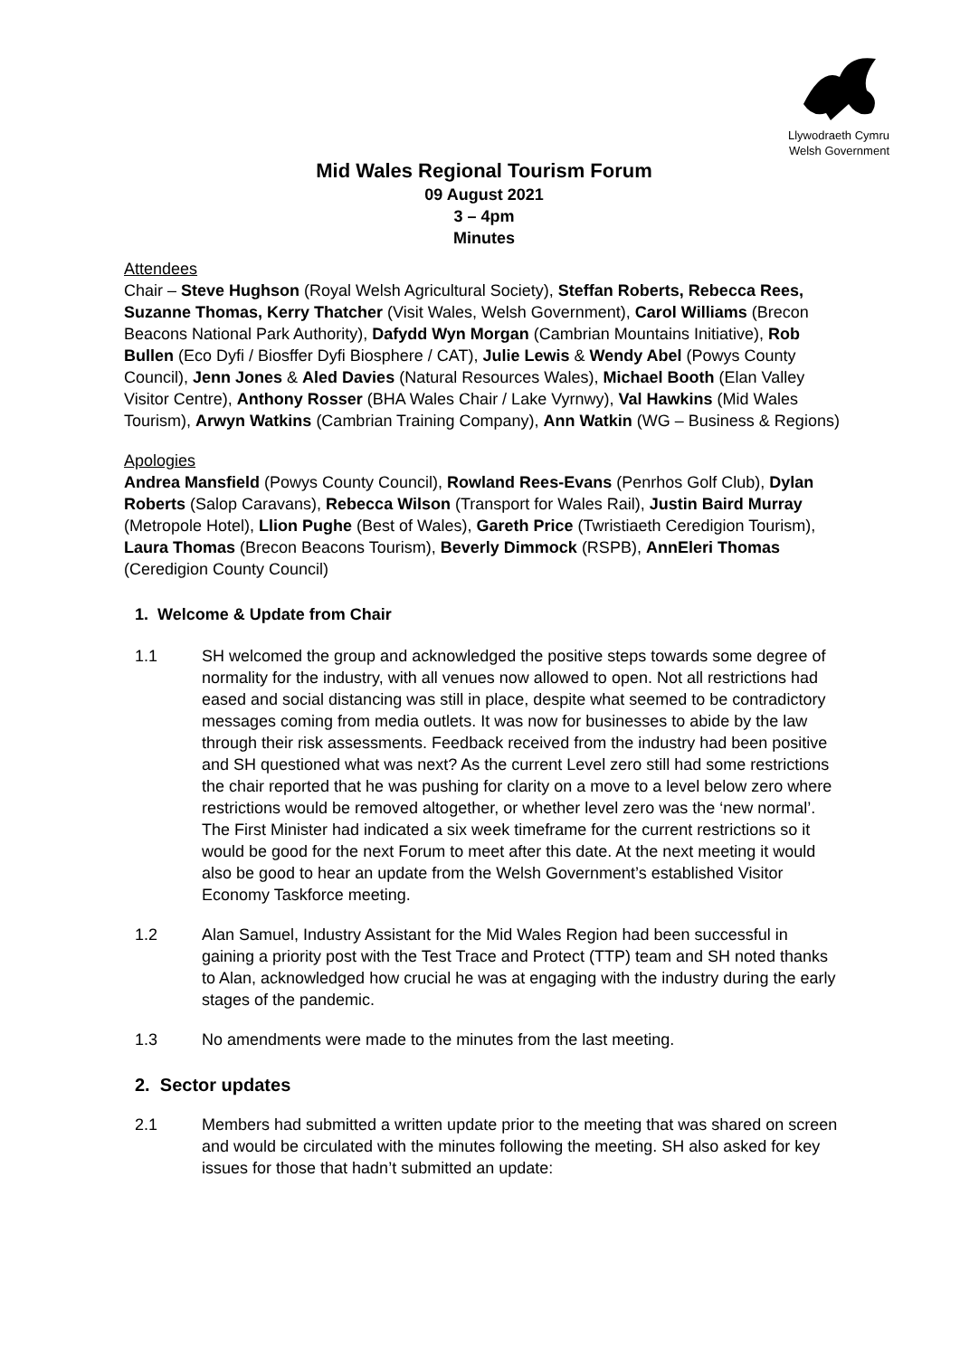Llywodraeth Cymru
Welsh Government
Mid Wales Regional Tourism Forum
09 August 2021
3 – 4pm
Minutes
Attendees
Chair – Steve Hughson (Royal Welsh Agricultural Society), Steffan Roberts, Rebecca Rees, Suzanne Thomas, Kerry Thatcher (Visit Wales, Welsh Government), Carol Williams (Brecon Beacons National Park Authority), Dafydd Wyn Morgan (Cambrian Mountains Initiative), Rob Bullen (Eco Dyfi / Biosffer Dyfi Biosphere / CAT), Julie Lewis & Wendy Abel (Powys County Council), Jenn Jones & Aled Davies (Natural Resources Wales), Michael Booth (Elan Valley Visitor Centre), Anthony Rosser (BHA Wales Chair / Lake Vyrnwy), Val Hawkins (Mid Wales Tourism), Arwyn Watkins (Cambrian Training Company), Ann Watkin (WG – Business & Regions)
Apologies
Andrea Mansfield (Powys County Council), Rowland Rees-Evans (Penrhos Golf Club), Dylan Roberts (Salop Caravans), Rebecca Wilson (Transport for Wales Rail), Justin Baird Murray (Metropole Hotel), Llion Pughe (Best of Wales), Gareth Price (Twristiaeth Ceredigion Tourism), Laura Thomas (Brecon Beacons Tourism), Beverly Dimmock (RSPB), AnnEleri Thomas (Ceredigion County Council)
1. Welcome & Update from Chair
1.1 SH welcomed the group and acknowledged the positive steps towards some degree of normality for the industry, with all venues now allowed to open. Not all restrictions had eased and social distancing was still in place, despite what seemed to be contradictory messages coming from media outlets. It was now for businesses to abide by the law through their risk assessments. Feedback received from the industry had been positive and SH questioned what was next? As the current Level zero still had some restrictions the chair reported that he was pushing for clarity on a move to a level below zero where restrictions would be removed altogether, or whether level zero was the ‘new normal’. The First Minister had indicated a six week timeframe for the current restrictions so it would be good for the next Forum to meet after this date. At the next meeting it would also be good to hear an update from the Welsh Government’s established Visitor Economy Taskforce meeting.
1.2 Alan Samuel, Industry Assistant for the Mid Wales Region had been successful in gaining a priority post with the Test Trace and Protect (TTP) team and SH noted thanks to Alan, acknowledged how crucial he was at engaging with the industry during the early stages of the pandemic.
1.3 No amendments were made to the minutes from the last meeting.
2. Sector updates
2.1 Members had submitted a written update prior to the meeting that was shared on screen and would be circulated with the minutes following the meeting. SH also asked for key issues for those that hadn’t submitted an update: